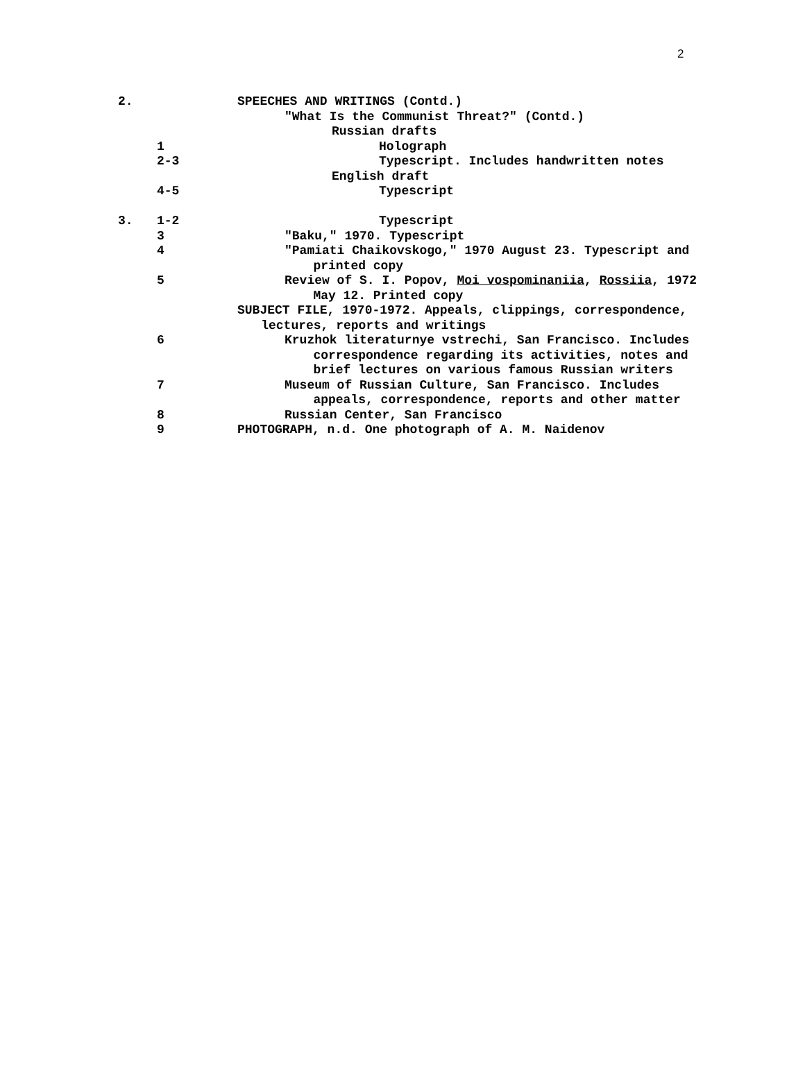2
| 2. | | SPEECHES AND WRITINGS (Contd.) |
| | | "What Is the Communist Threat?" (Contd.) |
| | | Russian drafts |
| | 1 | Holograph |
| | 2-3 | Typescript. Includes handwritten notes |
| | | English draft |
| | 4-5 | Typescript |
| 3. | 1-2 | Typescript |
| | 3 | "Baku," 1970. Typescript |
| | 4 | "Pamiati Chaikovskogo," 1970 August 23. Typescript and printed copy |
| | 5 | Review of S. I. Popov, Moi vospominaniia , Rossiia , 1972 May 12. Printed copy |
| | | SUBJECT FILE, 1970-1972. Appeals, clippings, correspondence, lectures, reports and writings |
| | 6 | Kruzhok literaturnye vstrechi, San Francisco. Includes correspondence regarding its activities, notes and brief lectures on various famous Russian writers |
| | 7 | Museum of Russian Culture, San Francisco. Includes appeals, correspondence, reports and other matter |
| | 8 | Russian Center, San Francisco |
| | 9 | PHOTOGRAPH, n.d. One photograph of A. M. Naidenov |